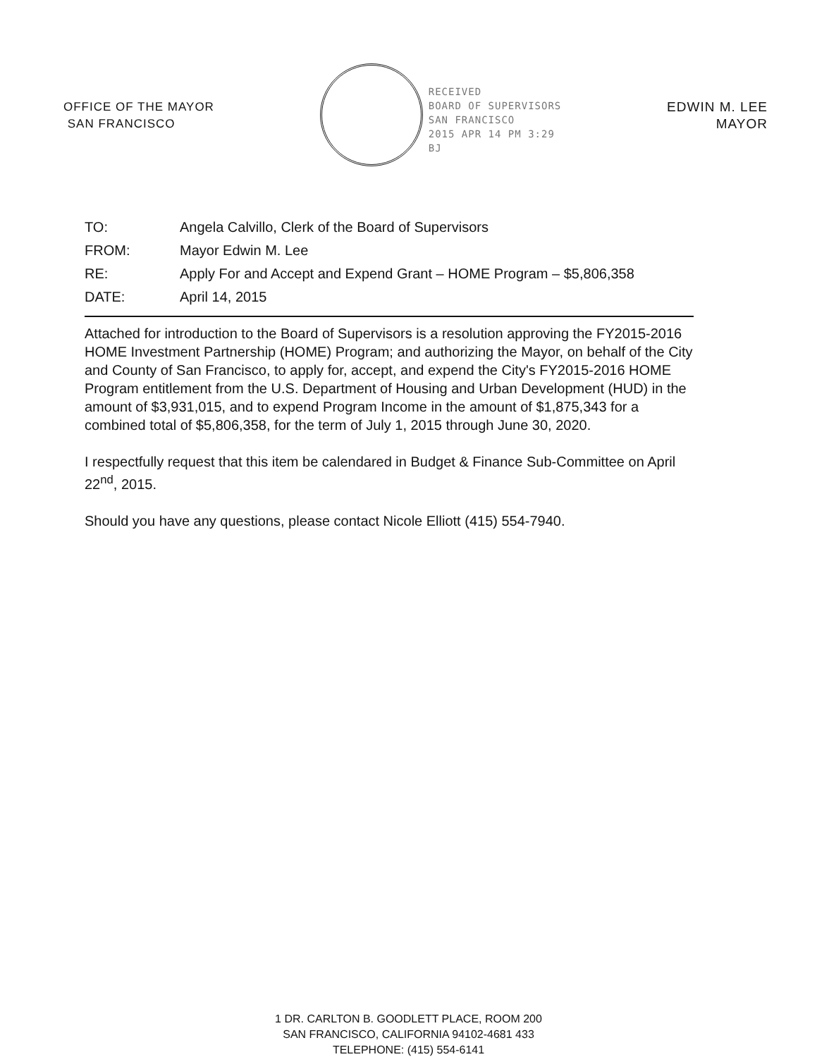OFFICE OF THE MAYOR
SAN FRANCISCO
RECEIVED
BOARD OF SUPERVISORS
SAN FRANCISCO
2015 APR 14 PM 3:29
BJ
EDWIN M. LEE
MAYOR
| TO: | Angela Calvillo, Clerk of the Board of Supervisors |
| FROM: | Mayor Edwin M. Lee |
| RE: | Apply For and Accept and Expend Grant – HOME Program – $5,806,358 |
| DATE: | April 14, 2015 |
Attached for introduction to the Board of Supervisors is a resolution approving the FY2015-2016 HOME Investment Partnership (HOME) Program; and authorizing the Mayor, on behalf of the City and County of San Francisco, to apply for, accept, and expend the City's FY2015-2016 HOME Program entitlement from the U.S. Department of Housing and Urban Development (HUD) in the amount of $3,931,015, and to expend Program Income in the amount of $1,875,343 for a combined total of $5,806,358, for the term of July 1, 2015 through June 30, 2020.
I respectfully request that this item be calendared in Budget & Finance Sub-Committee on April 22<sup>nd</sup>, 2015.
Should you have any questions, please contact Nicole Elliott (415) 554-7940.
1 DR. CARLTON B. GOODLETT PLACE, ROOM 200
SAN FRANCISCO, CALIFORNIA 94102-4681 433
TELEPHONE: (415) 554-6141